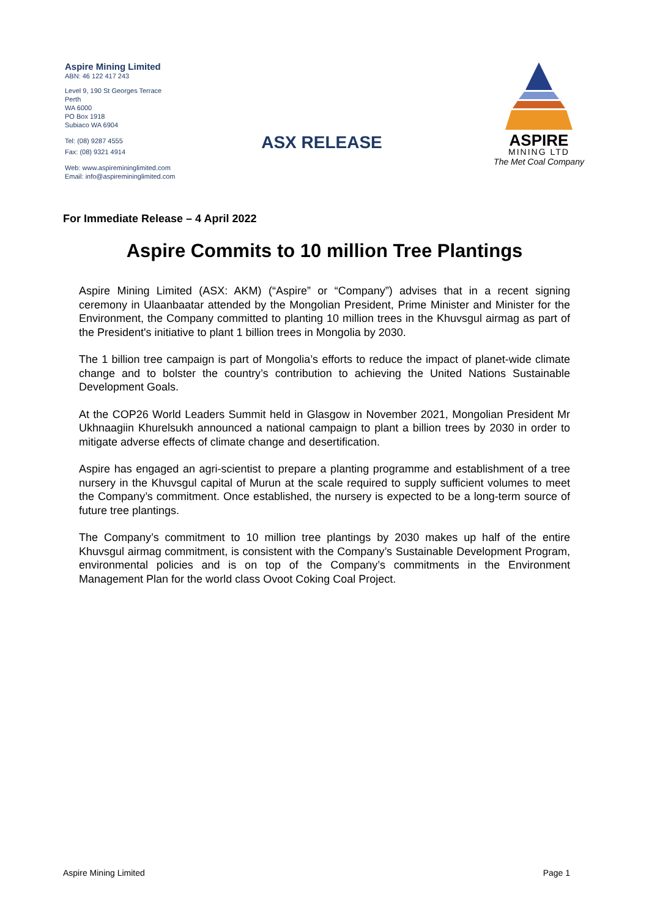Aspire Mining Limited
ABN: 46 122 417 243
Level 9, 190 St Georges Terrace
Perth
WA 6000
PO Box 1918
Subiaco WA 6904
Tel: (08) 9287 4555
Fax: (08) 9321 4914
Web: www.aspiremininglimited.com
Email: info@aspiremininglimited.com
ASX RELEASE
ASPIRE
MINING LTD
The Met Coal Company
For Immediate Release – 4 April 2022
Aspire Commits to 10 million Tree Plantings
Aspire Mining Limited (ASX: AKM) (“Aspire” or “Company”) advises that in a recent signing ceremony in Ulaanbaatar attended by the Mongolian President, Prime Minister and Minister for the Environment, the Company committed to planting 10 million trees in the Khuvsgul airmag as part of the President's initiative to plant 1 billion trees in Mongolia by 2030.
The 1 billion tree campaign is part of Mongolia’s efforts to reduce the impact of planet-wide climate change and to bolster the country’s contribution to achieving the United Nations Sustainable Development Goals.
At the COP26 World Leaders Summit held in Glasgow in November 2021, Mongolian President Mr Ukhnaagiin Khurelsukh announced a national campaign to plant a billion trees by 2030 in order to mitigate adverse effects of climate change and desertification.
Aspire has engaged an agri-scientist to prepare a planting programme and establishment of a tree nursery in the Khuvsgul capital of Murun at the scale required to supply sufficient volumes to meet the Company’s commitment. Once established, the nursery is expected to be a long-term source of future tree plantings.
The Company’s commitment to 10 million tree plantings by 2030 makes up half of the entire Khuvsgul airmag commitment, is consistent with the Company’s Sustainable Development Program, environmental policies and is on top of the Company’s commitments in the Environment Management Plan for the world class Ovoot Coking Coal Project.
Aspire Mining Limited Page 1